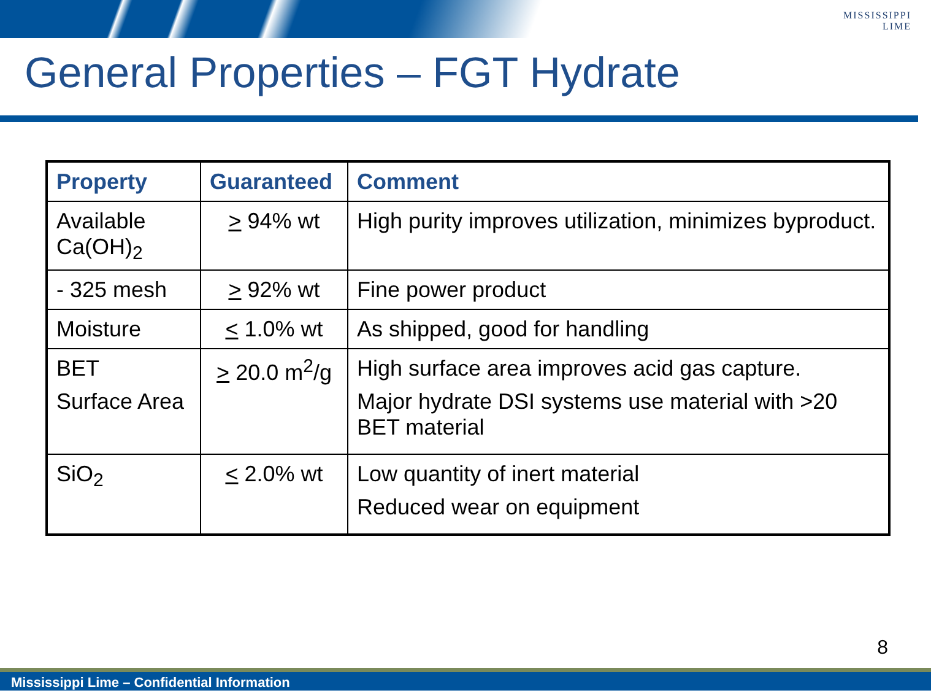MISSISSIPPI
LIME
General Properties – FGT Hydrate
| Property | Guaranteed | Comment |
| --- | --- | --- |
| Available Ca(OH)<sub>2</sub> | > 94% wt | High purity improves utilization, minimizes byproduct. |
| - 325 mesh | > 92% wt | Fine power product |
| Moisture | < 1.0% wt | As shipped, good for handling |
| BET Surface Area | > 20.0 m<sup>2</sup>/g | High surface area improves acid gas capture. Major hydrate DSI systems use material with >20 BET material |
| SiO<sub>2</sub> | < 2.0% wt | Low quantity of inert material Reduced wear on equipment |
8
Mississippi Lime – Confidential Information